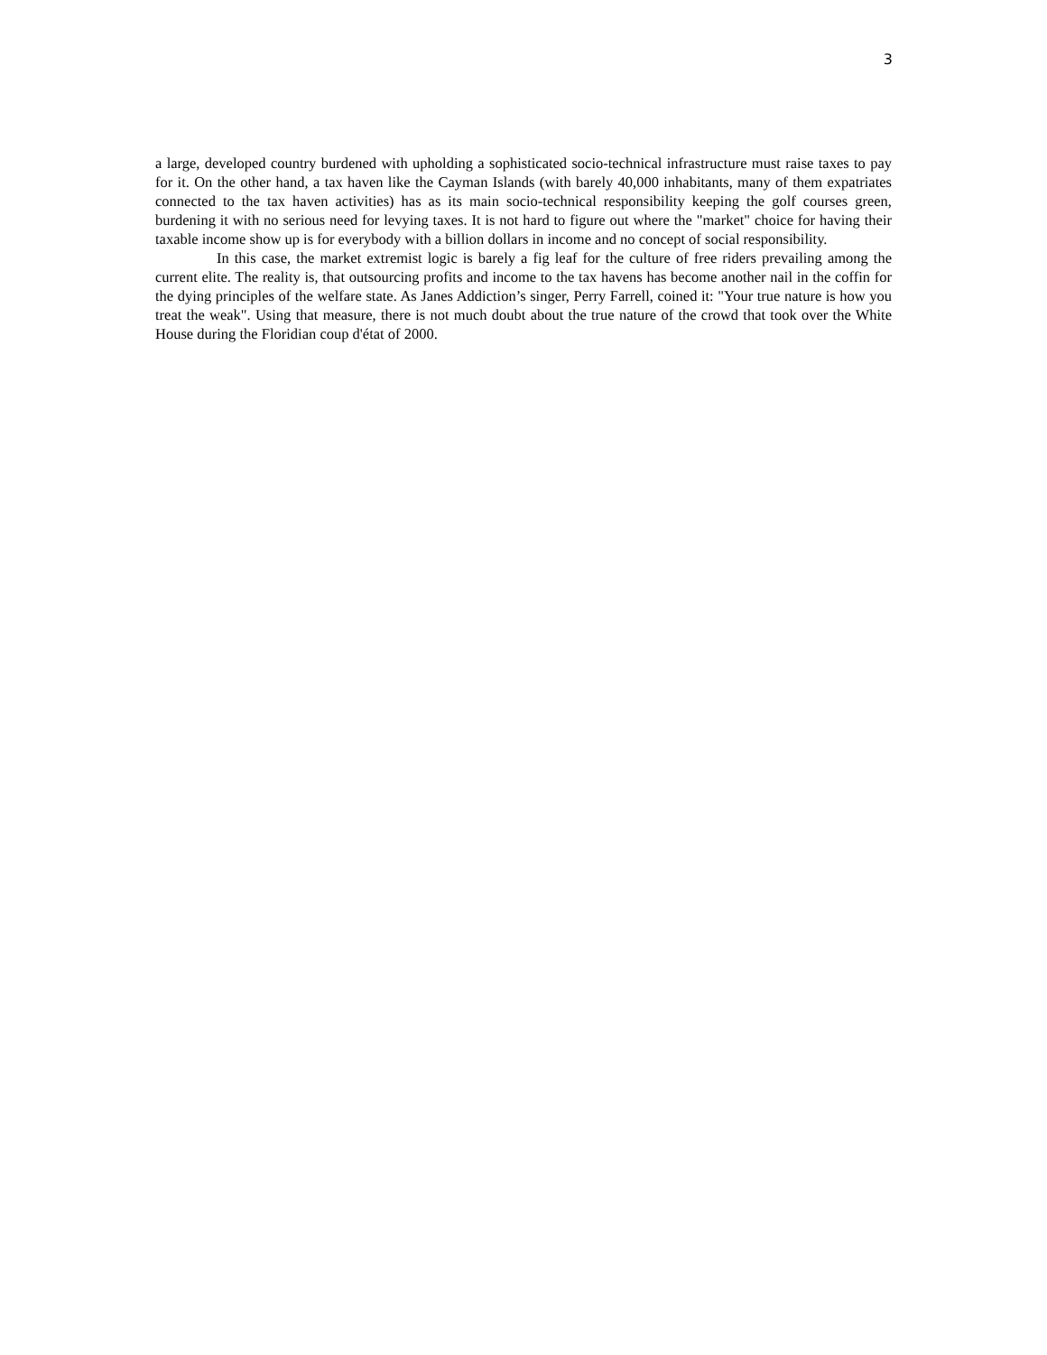3
a large, developed country burdened with upholding a sophisticated socio-technical infrastructure must raise taxes to pay for it. On the other hand, a tax haven like the Cayman Islands (with barely 40,000 inhabitants, many of them expatriates connected to the tax haven activities) has as its main socio-technical responsibility keeping the golf courses green, burdening it with no serious need for levying taxes. It is not hard to figure out where the "market" choice for having their taxable income show up is for everybody with a billion dollars in income and no concept of social responsibility.
In this case, the market extremist logic is barely a fig leaf for the culture of free riders prevailing among the current elite. The reality is, that outsourcing profits and income to the tax havens has become another nail in the coffin for the dying principles of the welfare state. As Janes Addiction’s singer, Perry Farrell, coined it: "Your true nature is how you treat the weak". Using that measure, there is not much doubt about the true nature of the crowd that took over the White House during the Floridian coup d'état of 2000.